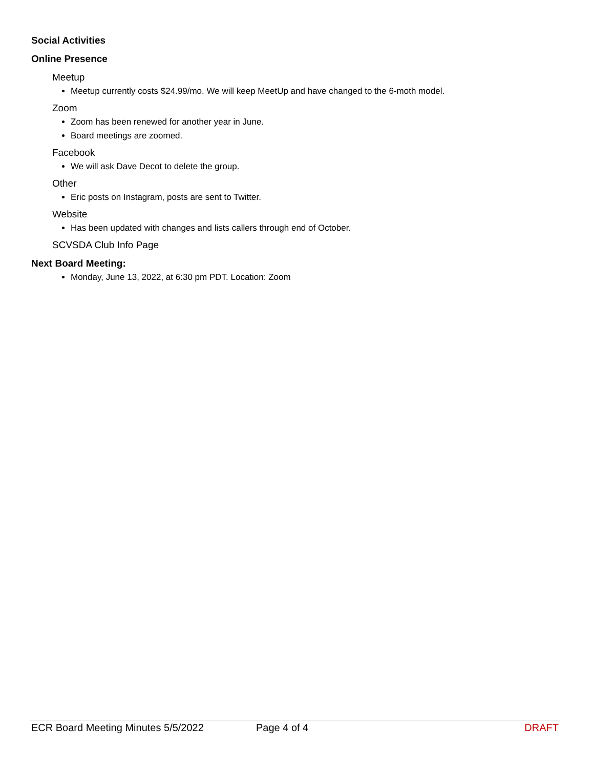Social Activities
Online Presence
Meetup
Meetup currently costs $24.99/mo. We will keep MeetUp and have changed to the 6-moth model.
Zoom
Zoom has been renewed for another year in June.
Board meetings are zoomed.
Facebook
We will ask Dave Decot to delete the group.
Other
Eric posts on Instagram, posts are sent to Twitter.
Website
Has been updated with changes and lists callers through end of October.
SCVSDA Club Info Page
Next Board Meeting:
Monday, June 13, 2022, at 6:30 pm PDT. Location: Zoom
ECR Board Meeting Minutes 5/5/2022 Page 4 of 4 DRAFT